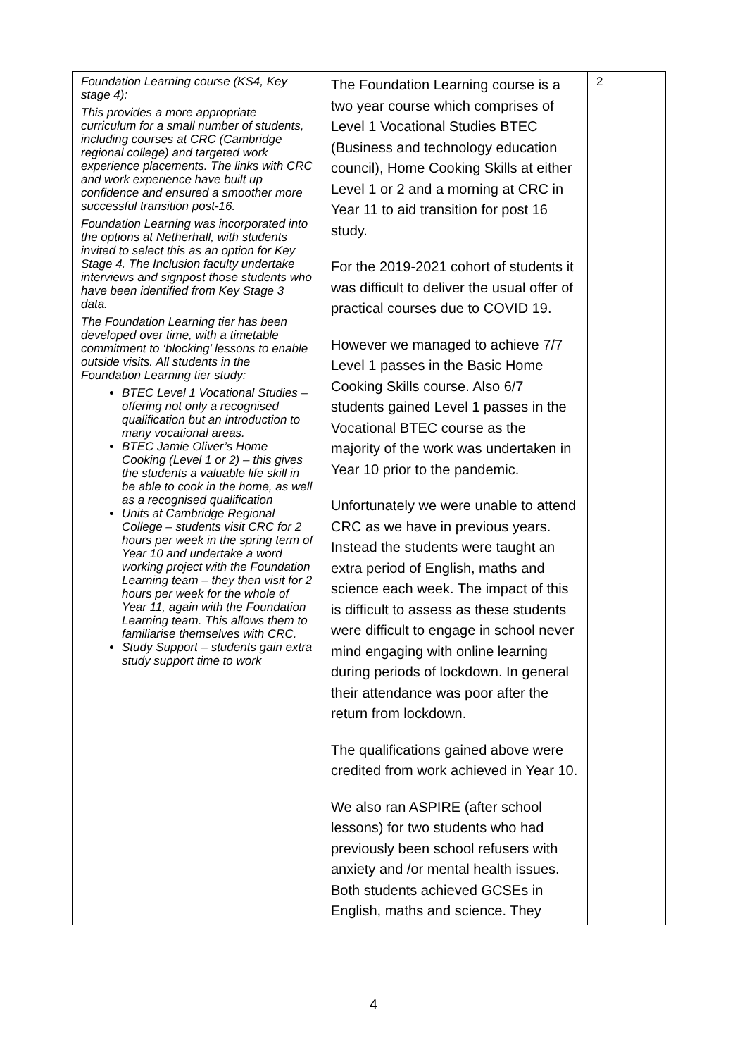| Foundation Learning course (KS4, Key stage 4): This provides a more appropriate curriculum for a small number of students, including courses at CRC (Cambridge regional college) and targeted work experience placements. The links with CRC and work experience have built up confidence and ensured a smoother more successful transition post-16. Foundation Learning was incorporated into the options at Netherhall, with students invited to select this as an option for Key Stage 4. The Inclusion faculty undertake interviews and signpost those students who have been identified from Key Stage 3 data. The Foundation Learning tier has been developed over time, with a timetable commitment to ‘blocking’ lessons to enable outside visits. All students in the Foundation Learning tier study: BTEC Level 1 Vocational Studies – offering not only a recognised qualification but an introduction to many vocational areas. BTEC Jamie Oliver’s Home Cooking (Level 1 or 2) – this gives the students a valuable life skill in be able to cook in the home, as well as a recognised qualification Units at Cambridge Regional College – students visit CRC for 2 hours per week in the spring term of Year 10 and undertake a word working project with the Foundation Learning team – they then visit for 2 hours per week for the whole of Year 11, again with the Foundation Learning team. This allows them to familiarise themselves with CRC. Study Support – students gain extra study support time to work | The Foundation Learning course is a two year course which comprises of Level 1 Vocational Studies BTEC (Business and technology education council), Home Cooking Skills at either Level 1 or 2 and a morning at CRC in Year 11 to aid transition for post 16 study. For the 2019-2021 cohort of students it was difficult to deliver the usual offer of practical courses due to COVID 19. However we managed to achieve 7/7 Level 1 passes in the Basic Home Cooking Skills course. Also 6/7 students gained Level 1 passes in the Vocational BTEC course as the majority of the work was undertaken in Year 10 prior to the pandemic. Unfortunately we were unable to attend CRC as we have in previous years. Instead the students were taught an extra period of English, maths and science each week. The impact of this is difficult to assess as these students were difficult to engage in school never mind engaging with online learning during periods of lockdown. In general their attendance was poor after the return from lockdown. The qualifications gained above were credited from work achieved in Year 10. We also ran ASPIRE (after school lessons) for two students who had previously been school refusers with anxiety and /or mental health issues. Both students achieved GCSEs in English, maths and science. They | 2 |
4